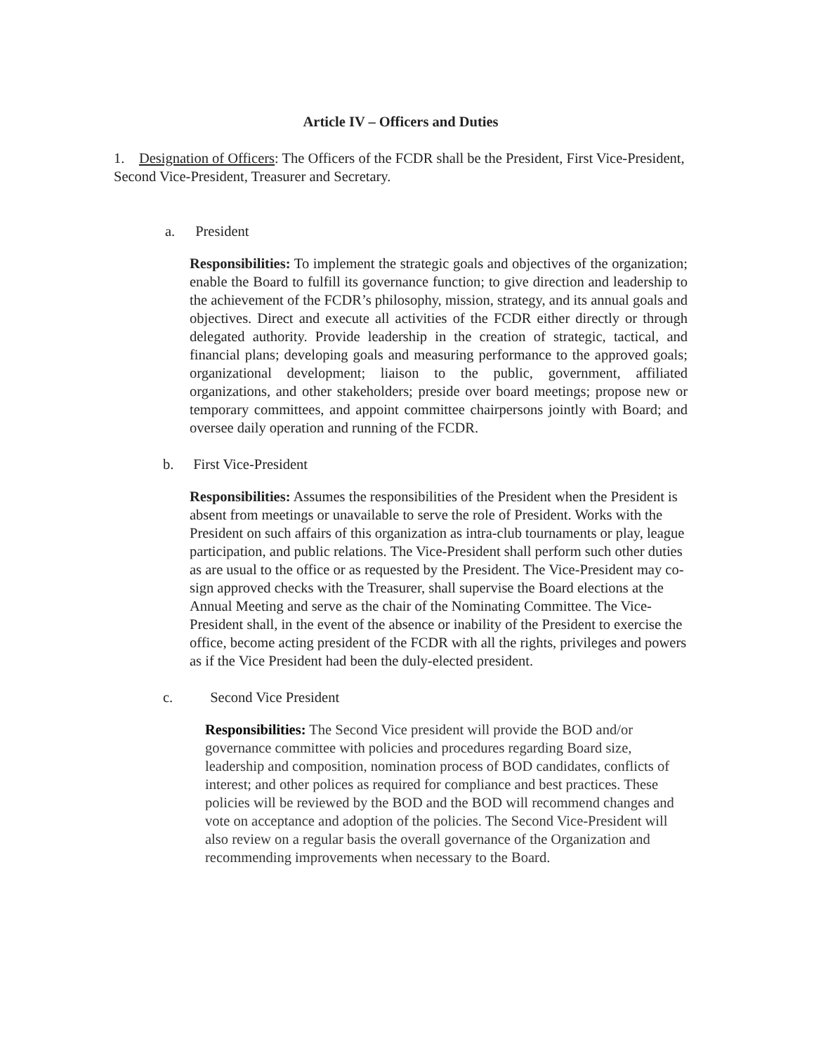Article IV – Officers and Duties
1. Designation of Officers: The Officers of the FCDR shall be the President, First Vice-President, Second Vice-President, Treasurer and Secretary.
a. President
Responsibilities: To implement the strategic goals and objectives of the organization; enable the Board to fulfill its governance function; to give direction and leadership to the achievement of the FCDR’s philosophy, mission, strategy, and its annual goals and objectives. Direct and execute all activities of the FCDR either directly or through delegated authority. Provide leadership in the creation of strategic, tactical, and financial plans; developing goals and measuring performance to the approved goals; organizational development; liaison to the public, government, affiliated organizations, and other stakeholders; preside over board meetings; propose new or temporary committees, and appoint committee chairpersons jointly with Board; and oversee daily operation and running of the FCDR.
b. First Vice-President
Responsibilities: Assumes the responsibilities of the President when the President is absent from meetings or unavailable to serve the role of President. Works with the President on such affairs of this organization as intra-club tournaments or play, league participation, and public relations. The Vice-President shall perform such other duties as are usual to the office or as requested by the President. The Vice-President may co-sign approved checks with the Treasurer, shall supervise the Board elections at the Annual Meeting and serve as the chair of the Nominating Committee. The Vice-President shall, in the event of the absence or inability of the President to exercise the office, become acting president of the FCDR with all the rights, privileges and powers as if the Vice President had been the duly-elected president.
c. Second Vice President
Responsibilities: The Second Vice president will provide the BOD and/or governance committee with policies and procedures regarding Board size, leadership and composition, nomination process of BOD candidates, conflicts of interest; and other polices as required for compliance and best practices. These policies will be reviewed by the BOD and the BOD will recommend changes and vote on acceptance and adoption of the policies. The Second Vice-President will also review on a regular basis the overall governance of the Organization and recommending improvements when necessary to the Board.